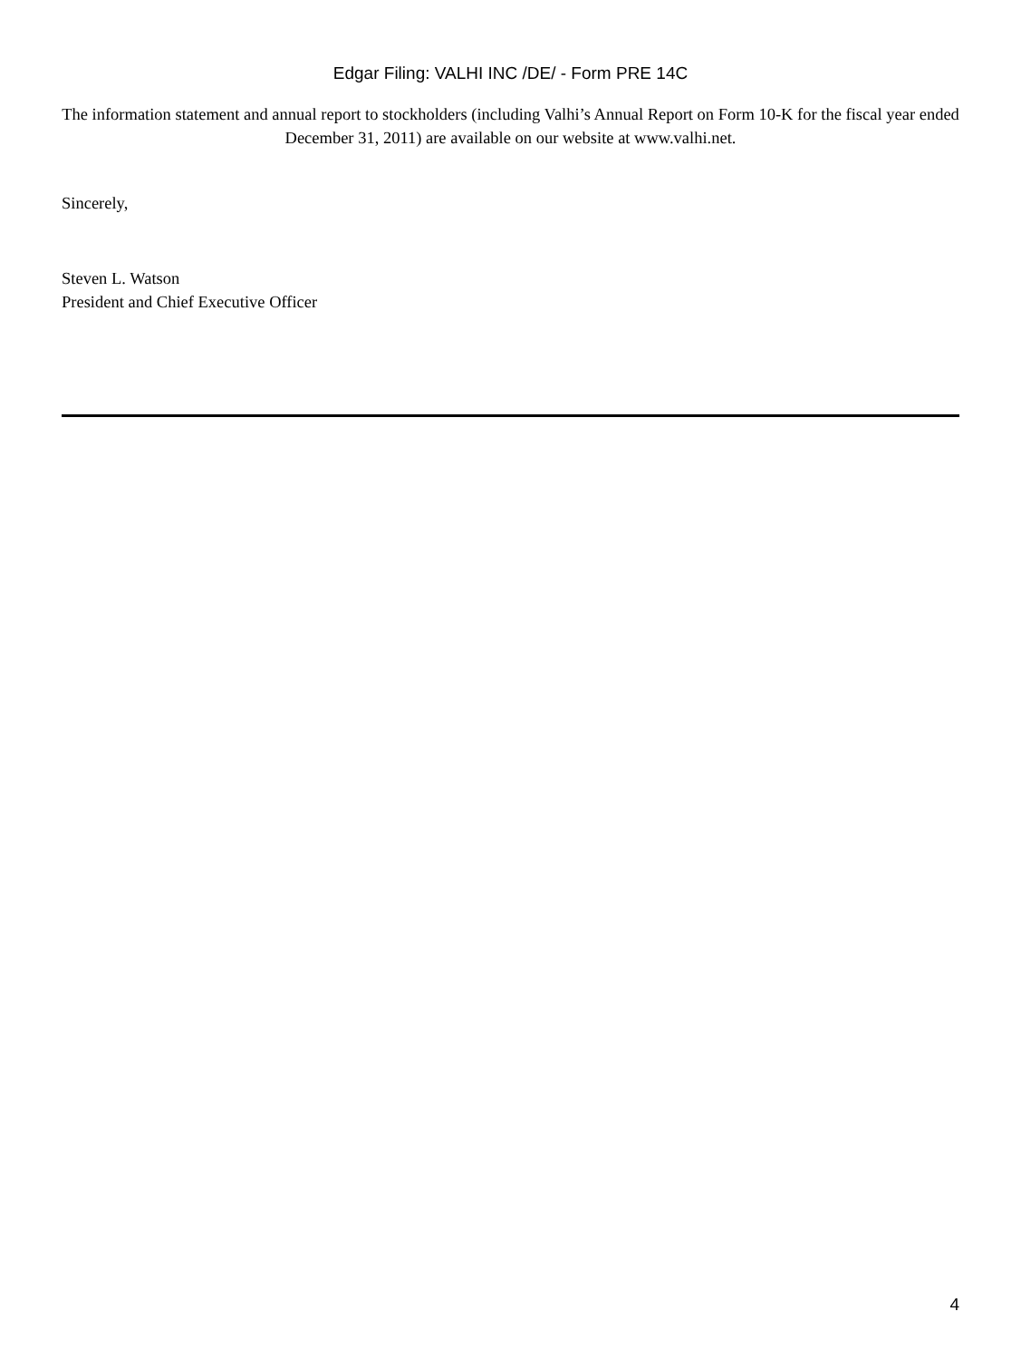Edgar Filing: VALHI INC /DE/ - Form PRE 14C
The information statement and annual report to stockholders (including Valhi’s Annual Report on Form 10-K for the fiscal year ended December 31, 2011) are available on our website at www.valhi.net.
Sincerely,
Steven L. Watson
President and Chief Executive Officer
4